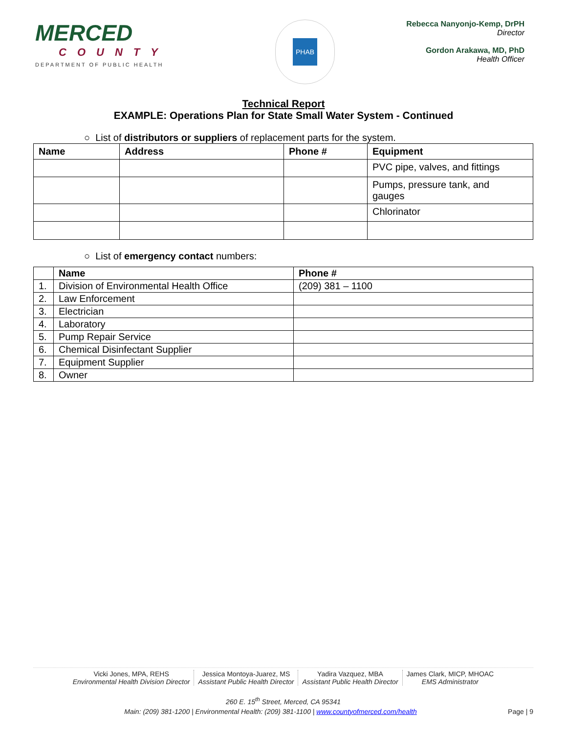MERCED
COUNTY
DEPARTMENT OF PUBLIC HEALTH
PHAB
Rebecca Nanyonjo-Kemp, DrPH
Director
Gordon Arakawa, MD, PhD
Health Officer
Technical Report
EXAMPLE: Operations Plan for State Small Water System - Continued
○ List of distributors or suppliers of replacement parts for the system.
| Name | Address | Phone # | Equipment |
| --- | --- | --- | --- |
| | | | PVC pipe, valves, and fittings |
| | | | Pumps, pressure tank, and gauges |
| | | | Chlorinator |
○ List of emergency contact numbers:
| | Name | Phone # |
| --- | --- | --- |
| 1. | Division of Environmental Health Office | (209) 381 – 1100 |
| 2. | Law Enforcement | |
| 3. | Electrician | |
| 4. | Laboratory | |
| 5. | Pump Repair Service | |
| 6. | Chemical Disinfectant Supplier | |
| 7. | Equipment Supplier | |
| 8. | Owner | |
Vicki Jones, MPA, REHS
Environmental Health Division Director
Jessica Montoya-Juarez, MS
Assistant Public Health Director
Yadira Vazquez, MBA
Assistant Public Health Director
James Clark, MICP, MHOAC
EMS Administrator
260 E. 15<sup>th</sup> Street, Merced, CA 95341
Main: (209) 381-1200 | Environmental Health: (209) 381-1100 | www.countyofmerced.com/health Page | 9